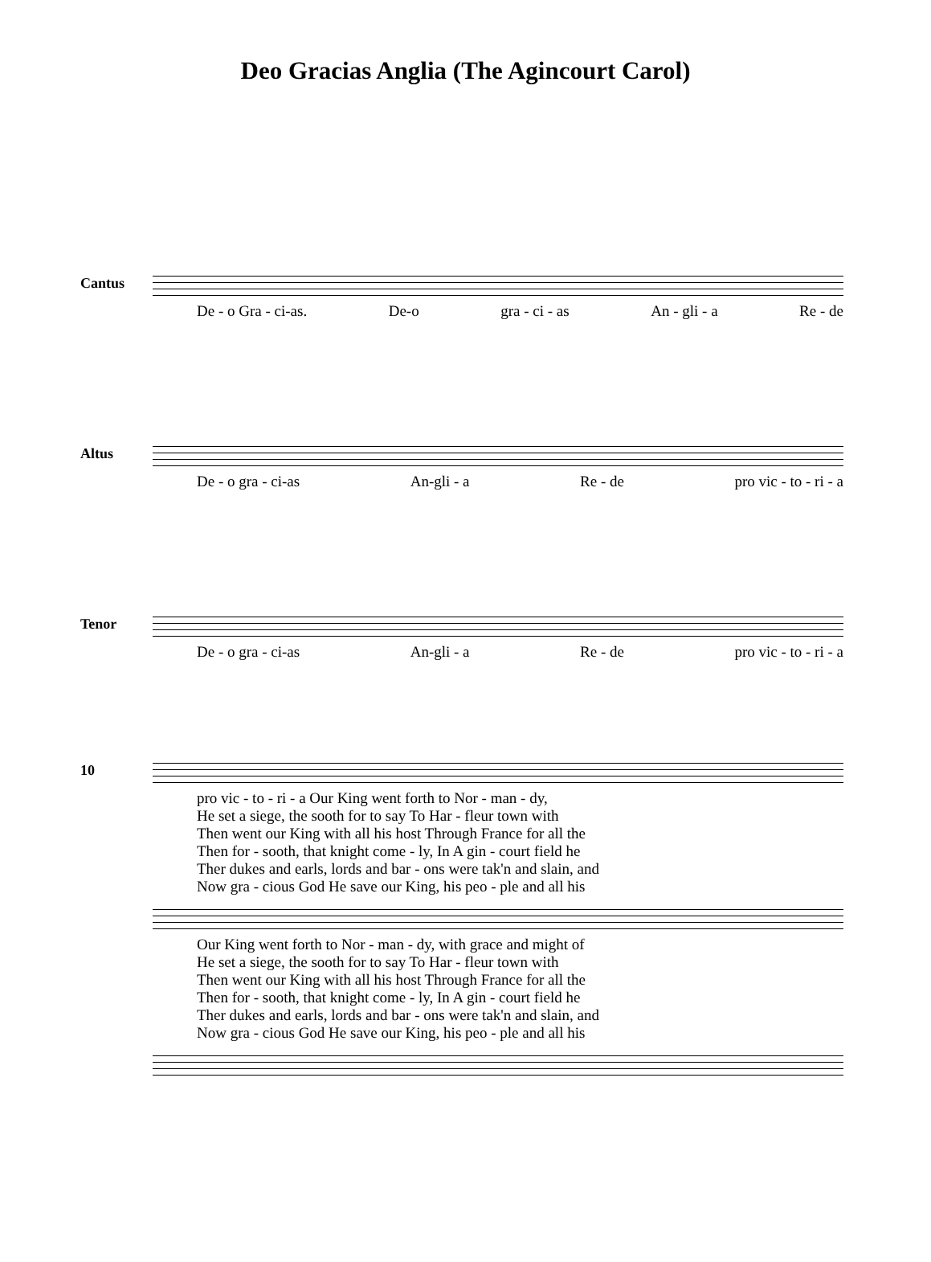Deo Gracias Anglia (The Agincourt Carol)
Cantus
De - o Gra - ci-as. De-o gra - ci - as An - gli - a Re - de
Altus
De - o gra - ci-as An-gli - a Re - de pro vic - to - ri - a
Tenor
De - o gra - ci-as An-gli - a Re - de pro vic - to - ri - a
10
pro vic - to - ri - a Our King went forth to Nor - man - dy,
He set a siege, the sooth for to say To Har - fleur town with
Then went our King with all his host Through France for all the
Then for - sooth, that knight come - ly, In A gin - court field he
Ther dukes and earls, lords and bar - ons were tak'n and slain, and
Now gra - cious God He save our King, his peo - ple and all his
Our King went forth to Nor - man - dy, with grace and might of
He set a siege, the sooth for to say To Har - fleur town with
Then went our King with all his host Through France for all the
Then for - sooth, that knight come - ly, In A gin - court field he
Ther dukes and earls, lords and bar - ons were tak'n and slain, and
Now gra - cious God He save our King, his peo - ple and all his